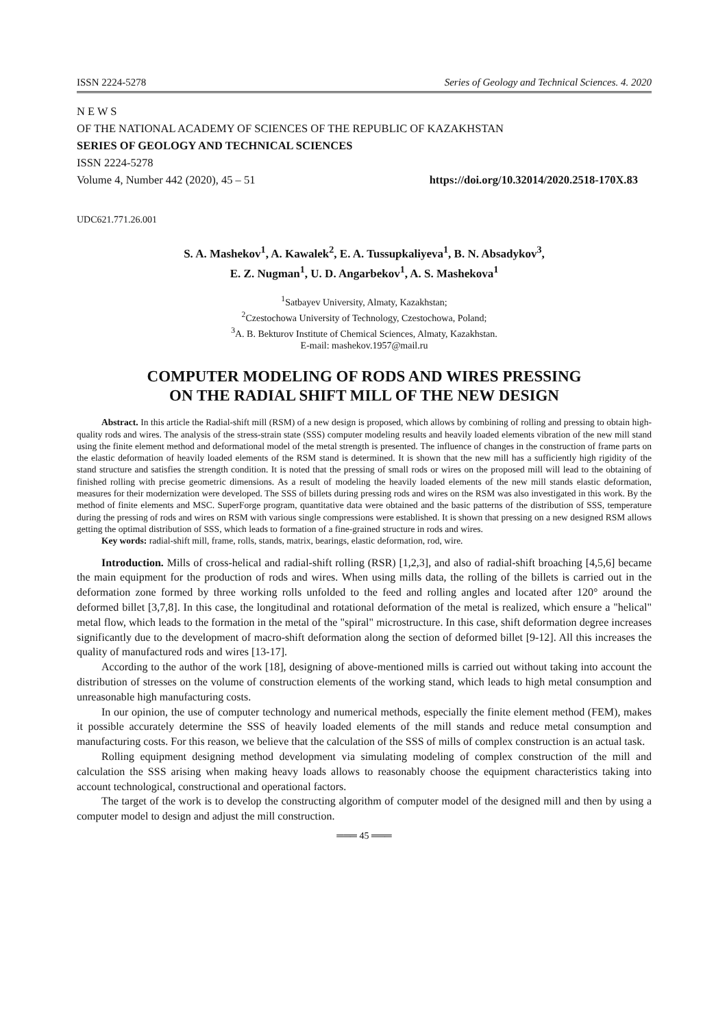ISSN 2224-5278 Series of Geology and Technical Sciences. 4. 2020
N E W S
OF THE NATIONAL ACADEMY OF SCIENCES OF THE REPUBLIC OF KAZAKHSTAN
SERIES OF GEOLOGY AND TECHNICAL SCIENCES
ISSN 2224-5278
Volume 4, Number 442 (2020), 45 – 51 https://doi.org/10.32014/2020.2518-170X.83
UDC621.771.26.001
S. A. Mashekov<sup>1</sup>, A. Kawalek<sup>2</sup>, E. A. Tussupkaliyeva<sup>1</sup>, B. N. Absadykov<sup>3</sup>,
E. Z. Nugman<sup>1</sup>, U. D. Angarbekov<sup>1</sup>, A. S. Mashekova<sup>1</sup>
<sup>1</sup> Satbayev University, Almaty, Kazakhstan;
<sup>2</sup> Czestochowa University of Technology, Czestochowa, Poland;
<sup>3</sup> A. B. Bekturov Institute of Chemical Sciences, Almaty, Kazakhstan.
E-mail: mashekov.1957@mail.ru
COMPUTER MODELING OF RODS AND WIRES PRESSING
ON THE RADIAL SHIFT MILL OF THE NEW DESIGN
Abstract. In this article the Radial-shift mill (RSM) of a new design is proposed, which allows by combining of rolling and pressing to obtain high-quality rods and wires. The analysis of the stress-strain state (SSS) computer modeling results and heavily loaded elements vibration of the new mill stand using the finite element method and deformational model of the metal strength is presented. The influence of changes in the construction of frame parts on the elastic deformation of heavily loaded elements of the RSM stand is determined. It is shown that the new mill has a sufficiently high rigidity of the stand structure and satisfies the strength condition. It is noted that the pressing of small rods or wires on the proposed mill will lead to the obtaining of finished rolling with precise geometric dimensions. As a result of modeling the heavily loaded elements of the new mill stands elastic deformation, measures for their modernization were developed. The SSS of billets during pressing rods and wires on the RSM was also investigated in this work. By the method of finite elements and MSC. SuperForge program, quantitative data were obtained and the basic patterns of the distribution of SSS, temperature during the pressing of rods and wires on RSM with various single compressions were established. It is shown that pressing on a new designed RSM allows getting the optimal distribution of SSS, which leads to formation of a fine-grained structure in rods and wires.
Key words: radial-shift mill, frame, rolls, stands, matrix, bearings, elastic deformation, rod, wire.
Introduction. Mills of cross-helical and radial-shift rolling (RSR) [1,2,3], and also of radial-shift broaching [4,5,6] became the main equipment for the production of rods and wires. When using mills data, the rolling of the billets is carried out in the deformation zone formed by three working rolls unfolded to the feed and rolling angles and located after 120° around the deformed billet [3,7,8]. In this case, the longitudinal and rotational deformation of the metal is realized, which ensure a "helical" metal flow, which leads to the formation in the metal of the "spiral" microstructure. In this case, shift deformation degree increases significantly due to the development of macro-shift deformation along the section of deformed billet [9-12]. All this increases the quality of manufactured rods and wires [13-17].
According to the author of the work [18], designing of above-mentioned mills is carried out without taking into account the distribution of stresses on the volume of construction elements of the working stand, which leads to high metal consumption and unreasonable high manufacturing costs.
In our opinion, the use of computer technology and numerical methods, especially the finite element method (FEM), makes it possible accurately determine the SSS of heavily loaded elements of the mill stands and reduce metal consumption and manufacturing costs. For this reason, we believe that the calculation of the SSS of mills of complex construction is an actual task.
Rolling equipment designing method development via simulating modeling of complex construction of the mill and calculation the SSS arising when making heavy loads allows to reasonably choose the equipment characteristics taking into account technological, constructional and operational factors.
The target of the work is to develop the constructing algorithm of computer model of the designed mill and then by using a computer model to design and adjust the mill construction.
═══ 45 ═══